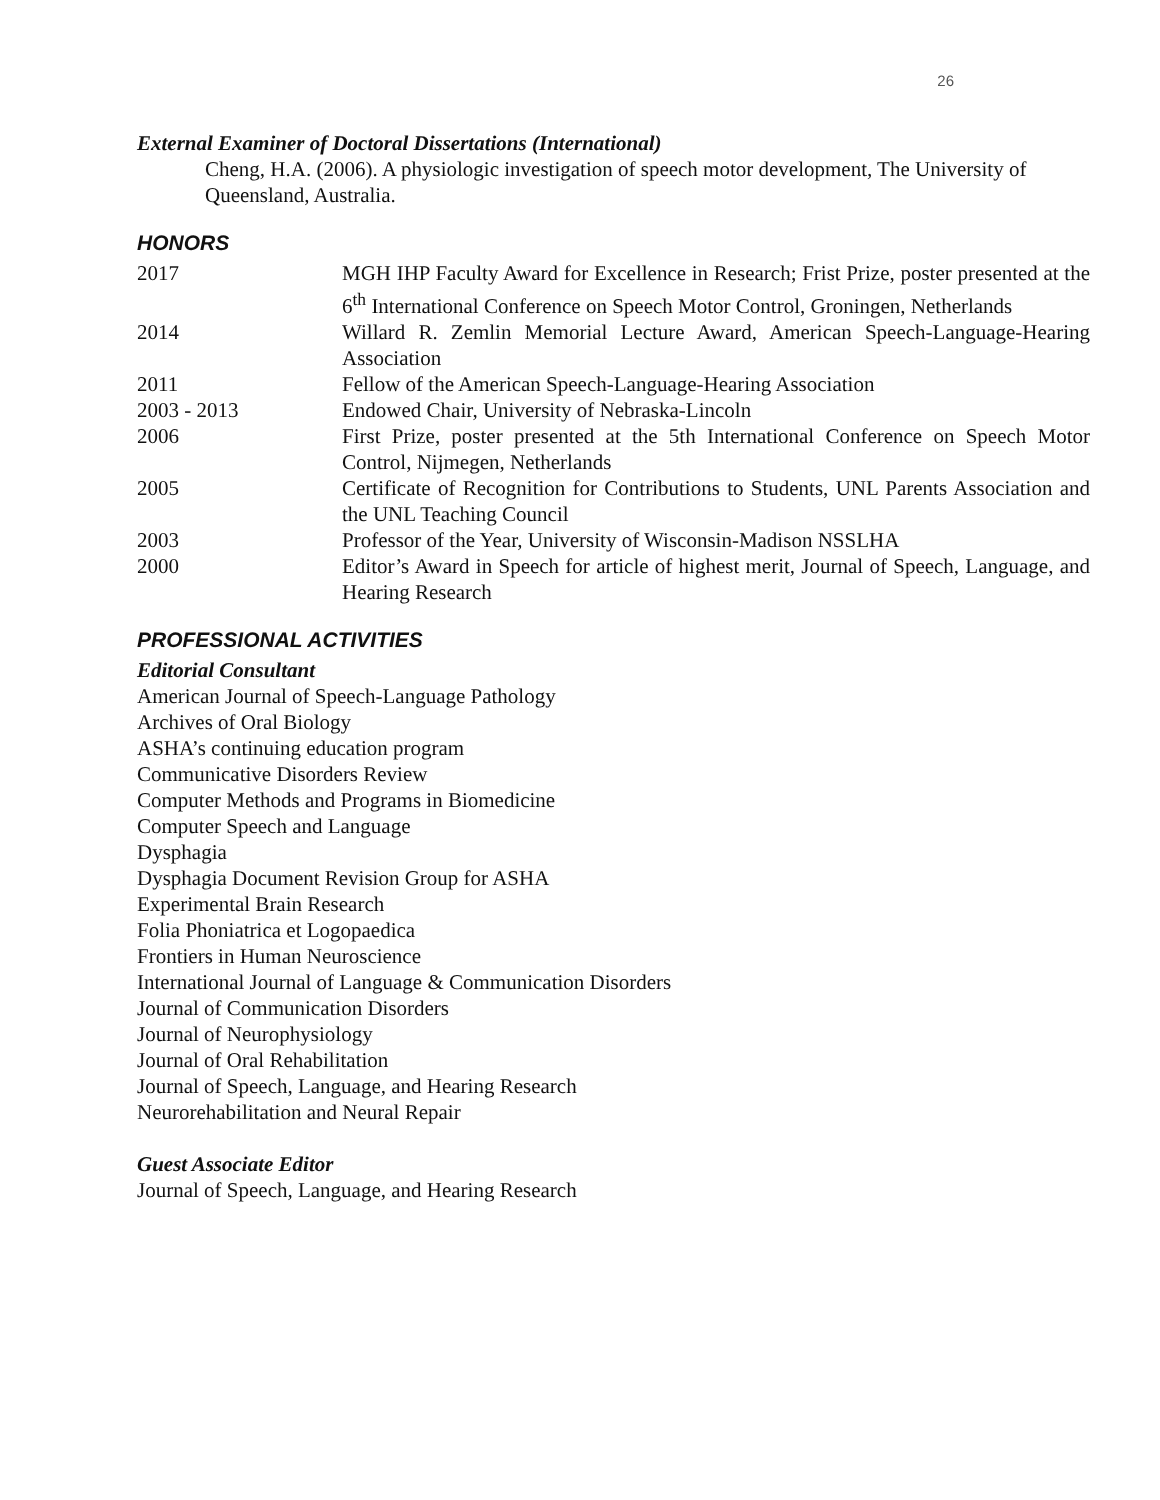26
External Examiner of Doctoral Dissertations (International)
Cheng, H.A. (2006). A physiologic investigation of speech motor development, The University of Queensland, Australia.
HONORS
2017 MGH IHP Faculty Award for Excellence in Research; Frist Prize, poster presented at the 6<sup>th</sup> International Conference on Speech Motor Control, Groningen, Netherlands
2014 Willard R. Zemlin Memorial Lecture Award, American Speech-Language-Hearing Association
2011 Fellow of the American Speech-Language-Hearing Association
2003 - 2013 Endowed Chair, University of Nebraska-Lincoln
2006 First Prize, poster presented at the 5th International Conference on Speech Motor Control, Nijmegen, Netherlands
2005 Certificate of Recognition for Contributions to Students, UNL Parents Association and the UNL Teaching Council
2003 Professor of the Year, University of Wisconsin-Madison NSSLHA
2000 Editor’s Award in Speech for article of highest merit, Journal of Speech, Language, and Hearing Research
PROFESSIONAL ACTIVITIES
Editorial Consultant
American Journal of Speech-Language Pathology
Archives of Oral Biology
ASHA’s continuing education program
Communicative Disorders Review
Computer Methods and Programs in Biomedicine
Computer Speech and Language
Dysphagia
Dysphagia Document Revision Group for ASHA
Experimental Brain Research
Folia Phoniatrica et Logopaedica
Frontiers in Human Neuroscience
International Journal of Language & Communication Disorders
Journal of Communication Disorders
Journal of Neurophysiology
Journal of Oral Rehabilitation
Journal of Speech, Language, and Hearing Research
Neurorehabilitation and Neural Repair
Guest Associate Editor
Journal of Speech, Language, and Hearing Research